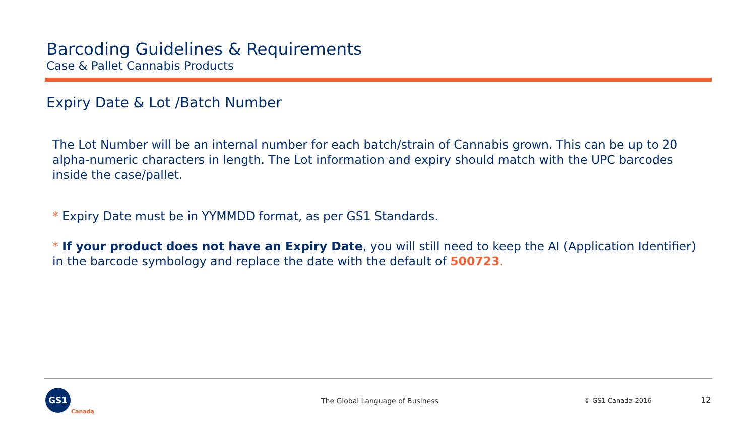Barcoding Guidelines & Requirements
Case & Pallet Cannabis Products
Expiry Date & Lot /Batch Number
The Lot Number will be an internal number for each batch/strain of Cannabis grown. This can be up to 20 alpha-numeric characters in length. The Lot information and expiry should match with the UPC barcodes inside the case/pallet.
* Expiry Date must be in YYMMDD format, as per GS1 Standards.
* If your product does not have an Expiry Date, you will still need to keep the AI (Application Identifier) in the barcode symbology and replace the date with the default of 500723.
GS1
Canada
The Global Language of Business
© GS1 Canada 2016 12